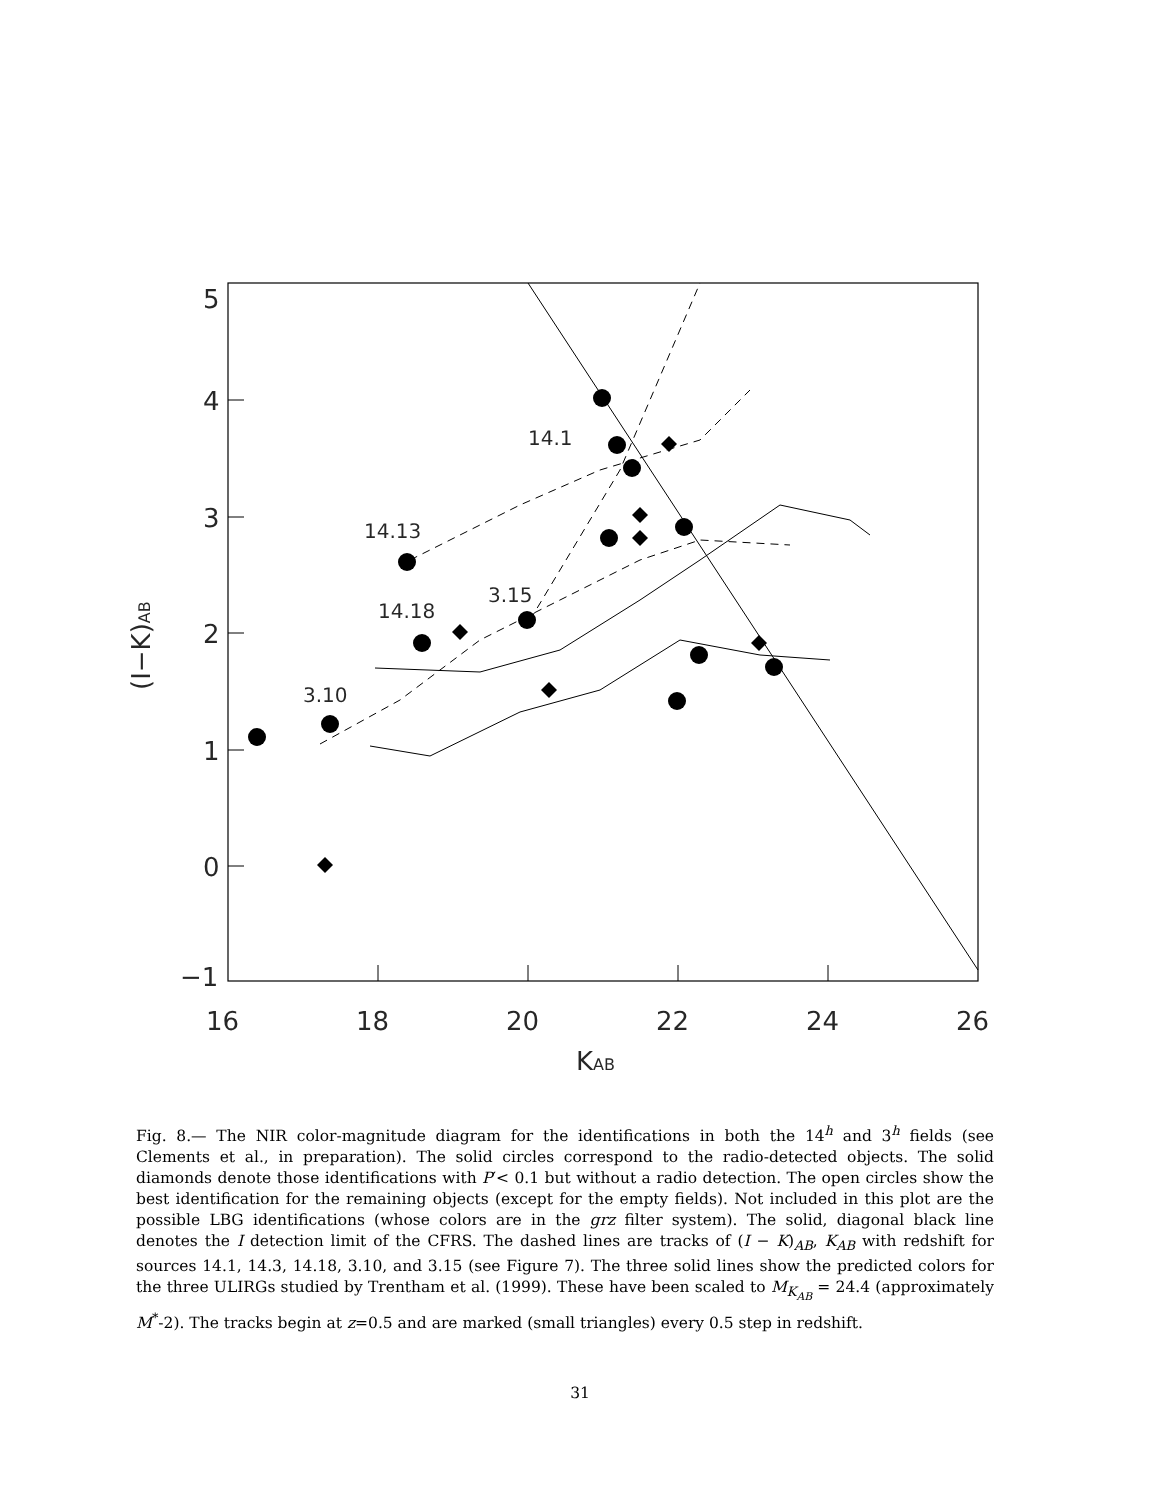5
4
3
2
1
0
−1
16
18
20
22
24
26
KAB
(I−K)AB
14.1
14.13
3.15
14.18
3.10
Fig. 8.— The NIR color-magnitude diagram for the identifications in both the 14<sup>h</sup> and 3<sup>h</sup> fields (see Clements et al., in preparation). The solid circles correspond to the radio-detected objects. The solid diamonds denote those identifications with P′< 0.1 but without a radio detection. The open circles show the best identification for the remaining objects (except for the empty fields). Not included in this plot are the possible LBG identifications (whose colors are in the grz filter system). The solid, diagonal black line denotes the I detection limit of the CFRS. The dashed lines are tracks of (I − K)<sub>AB</sub>, K<sub>AB</sub> with redshift for sources 14.1, 14.3, 14.18, 3.10, and 3.15 (see Figure 7). The three solid lines show the predicted colors for the three ULIRGs studied by Trentham et al. (1999). These have been scaled to M<sub>K<sub>AB</sub></sub> = 24.4 (approximately M<sup>*</sup>-2). The tracks begin at z=0.5 and are marked (small triangles) every 0.5 step in redshift.
31